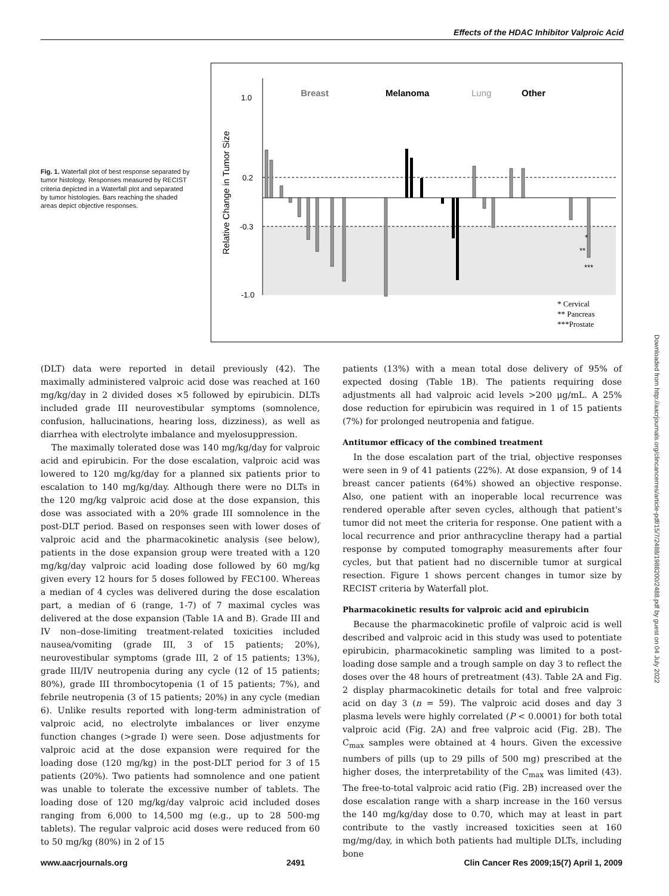Effects of the HDAC Inhibitor Valproic Acid
Fig. 1. Waterfall plot of best response separated by tumor histology. Responses measured by RECIST criteria depicted in a Waterfall plot and separated by tumor histologies. Bars reaching the shaded areas depict objective responses.
1.0
0.2
-0.3
-1.0
Relative Change in Tumor Size
Breast
Melanoma
Lung
Other
*
**
***
* Cervical
** Pancreas
***Prostate
(DLT) data were reported in detail previously (42). The maximally administered valproic acid dose was reached at 160 mg/kg/day in 2 divided doses ×5 followed by epirubicin. DLTs included grade III neurovestibular symptoms (somnolence, confusion, hallucinations, hearing loss, dizziness), as well as diarrhea with electrolyte imbalance and myelosuppression.
The maximally tolerated dose was 140 mg/kg/day for valproic acid and epirubicin. For the dose escalation, valproic acid was lowered to 120 mg/kg/day for a planned six patients prior to escalation to 140 mg/kg/day. Although there were no DLTs in the 120 mg/kg valproic acid dose at the dose expansion, this dose was associated with a 20% grade III somnolence in the post-DLT period. Based on responses seen with lower doses of valproic acid and the pharmacokinetic analysis (see below), patients in the dose expansion group were treated with a 120 mg/kg/day valproic acid loading dose followed by 60 mg/kg given every 12 hours for 5 doses followed by FEC100. Whereas a median of 4 cycles was delivered during the dose escalation part, a median of 6 (range, 1-7) of 7 maximal cycles was delivered at the dose expansion (Table 1A and B). Grade III and IV non–dose-limiting treatment-related toxicities included nausea/vomiting (grade III, 3 of 15 patients; 20%), neurovestibular symptoms (grade III, 2 of 15 patients; 13%), grade III/IV neutropenia during any cycle (12 of 15 patients; 80%), grade III thrombocytopenia (1 of 15 patients; 7%), and febrile neutropenia (3 of 15 patients; 20%) in any cycle (median 6). Unlike results reported with long-term administration of valproic acid, no electrolyte imbalances or liver enzyme function changes (>grade I) were seen. Dose adjustments for valproic acid at the dose expansion were required for the loading dose (120 mg/kg) in the post-DLT period for 3 of 15 patients (20%). Two patients had somnolence and one patient was unable to tolerate the excessive number of tablets. The loading dose of 120 mg/kg/day valproic acid included doses ranging from 6,000 to 14,500 mg (e.g., up to 28 500-mg tablets). The regular valproic acid doses were reduced from 60 to 50 mg/kg (80%) in 2 of 15
patients (13%) with a mean total dose delivery of 95% of expected dosing (Table 1B). The patients requiring dose adjustments all had valproic acid levels >200 μg/mL. A 25% dose reduction for epirubicin was required in 1 of 15 patients (7%) for prolonged neutropenia and fatigue.
Antitumor efficacy of the combined treatment
In the dose escalation part of the trial, objective responses were seen in 9 of 41 patients (22%). At dose expansion, 9 of 14 breast cancer patients (64%) showed an objective response. Also, one patient with an inoperable local recurrence was rendered operable after seven cycles, although that patient's tumor did not meet the criteria for response. One patient with a local recurrence and prior anthracycline therapy had a partial response by computed tomography measurements after four cycles, but that patient had no discernible tumor at surgical resection. Figure 1 shows percent changes in tumor size by RECIST criteria by Waterfall plot.
Pharmacokinetic results for valproic acid and epirubicin
Because the pharmacokinetic profile of valproic acid is well described and valproic acid in this study was used to potentiate epirubicin, pharmacokinetic sampling was limited to a post-loading dose sample and a trough sample on day 3 to reflect the doses over the 48 hours of pretreatment (43). Table 2A and Fig. 2 display pharmacokinetic details for total and free valproic acid on day 3 (n = 59). The valproic acid doses and day 3 plasma levels were highly correlated (P < 0.0001) for both total valproic acid (Fig. 2A) and free valproic acid (Fig. 2B). The C<sub>max</sub> samples were obtained at 4 hours. Given the excessive numbers of pills (up to 29 pills of 500 mg) prescribed at the higher doses, the interpretability of the C<sub>max</sub> was limited (43). The free-to-total valproic acid ratio (Fig. 2B) increased over the dose escalation range with a sharp increase in the 160 versus the 140 mg/kg/day dose to 0.70, which may at least in part contribute to the vastly increased toxicities seen at 160 mg/mg/day, in which both patients had multiple DLTs, including bone
Downloaded from http://aacrjournals.org/clincancerres/article-pdf/15/7/2488/1988200/2488.pdf by guest on 04 July 2022
www.aacrjournals.org 2491 Clin Cancer Res 2009;15(7) April 1, 2009